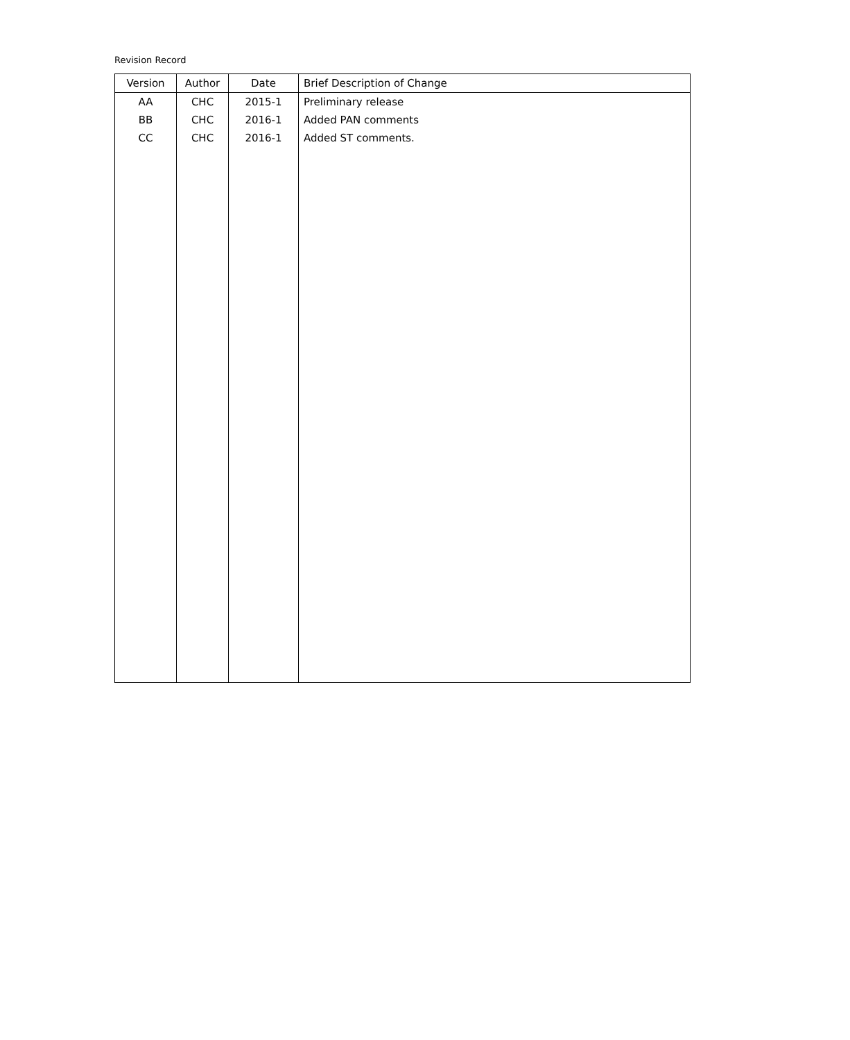Revision Record
| Version | Author | Date | Brief Description of Change |
| --- | --- | --- | --- |
| AA | CHC | 2015-1 | Preliminary release |
| BB | CHC | 2016-1 | Added PAN comments |
| CC | CHC | 2016-1 | Added ST comments. |